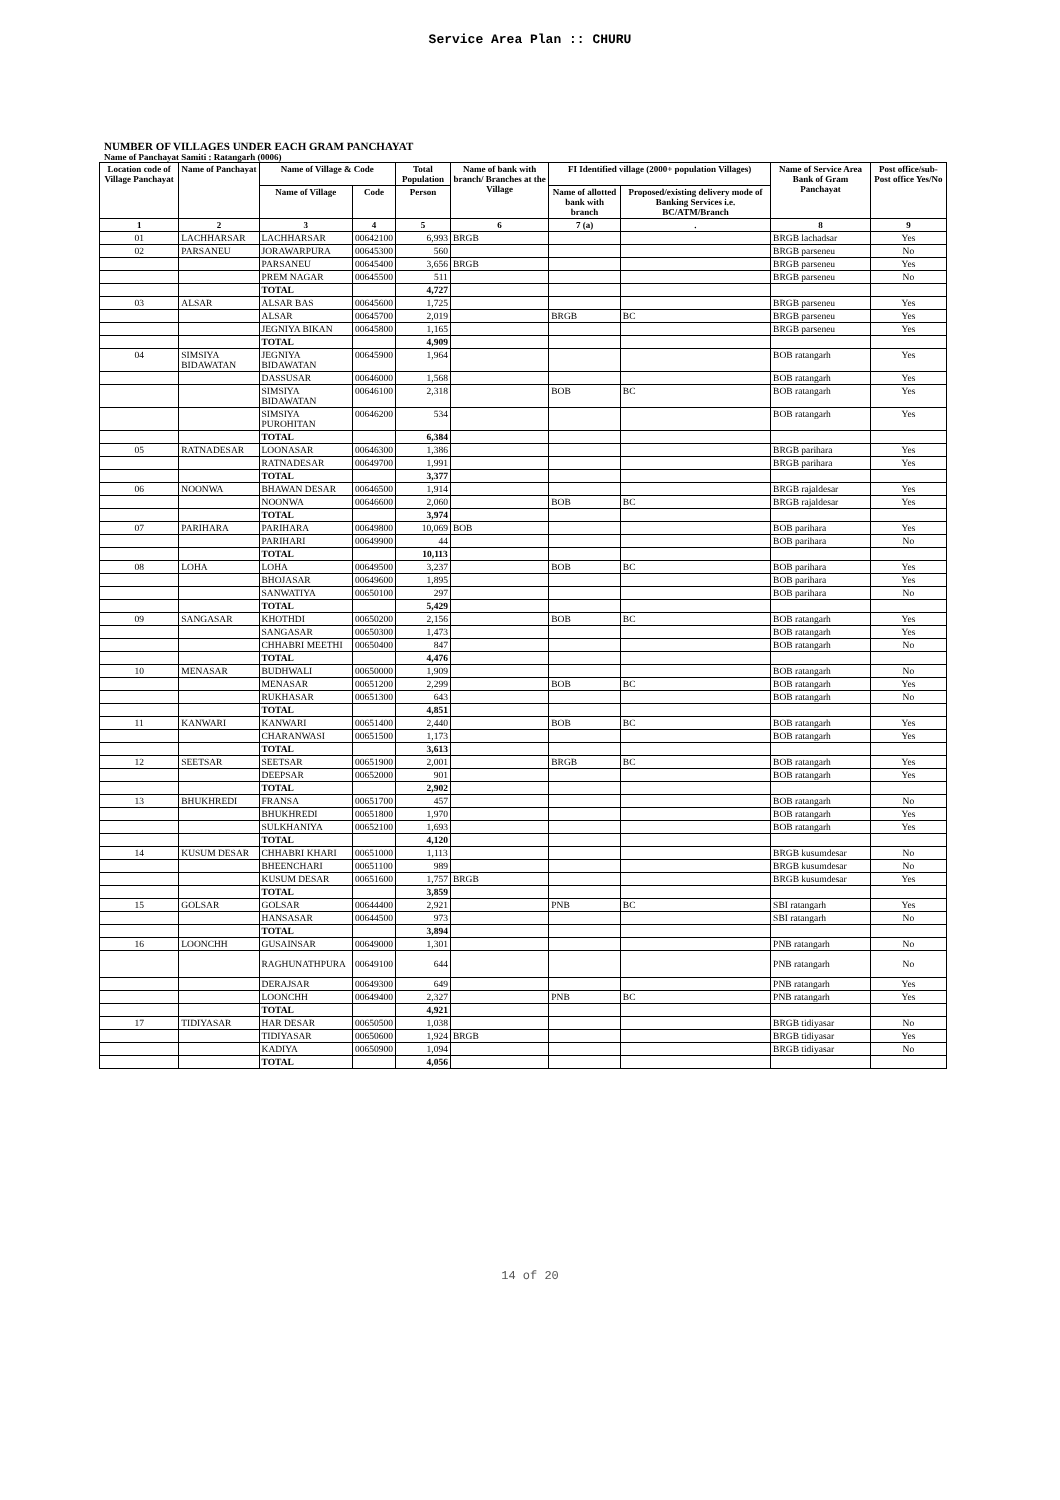Service Area Plan :: CHURU
NUMBER OF VILLAGES UNDER EACH GRAM PANCHAYAT
Name of Panchayat Samiti : Ratangarh (0006)
| Location code of Village Panchayat | Name of Panchayat | Name of Village & Code | | Total Population | Name of bank with branch/ Branches at the Village | FI Identified village (2000+ population Villages) | | Name of Service Area Bank of Gram Panchayat | Post office/sub-Post office Yes/No |
| --- | --- | --- | --- | --- | --- | --- | --- | --- | --- |
| | | Name of Village | Code | Person | | Name of allotted bank with branch | Proposed/existing delivery mode of Banking Services i.e. BC/ATM/Branch | | |
| 1 | 2 | 3 | 4 | 5 | 6 | 7 (a) | . | 8 | 9 |
| 01 | LACHHARSAR | LACHHARSAR | 00642100 | 6,993 | BRGB | | | BRGB lachadsar | Yes |
| 02 | PARSANEU | JORAWARPURA | 00645300 | 560 | | | | BRGB parseneu | No |
| | | PARSANEU | 00645400 | 3,656 | BRGB | | | BRGB parseneu | Yes |
| | | PREM NAGAR | 00645500 | 511 | | | | BRGB parseneu | No |
| | | TOTAL | | 4,727 | | | | | |
| 03 | ALSAR | ALSAR BAS | 00645600 | 1,725 | | | | BRGB parseneu | Yes |
| | | ALSAR | 00645700 | 2,019 | | BRGB | BC | BRGB parseneu | Yes |
| | | JEGNIYA BIKAN | 00645800 | 1,165 | | | | BRGB parseneu | Yes |
| | | TOTAL | | 4,909 | | | | | |
| 04 | SIMSIYA BIDAWATAN | JEGNIYA BIDAWATAN | 00645900 | 1,964 | | | | BOB ratangarh | Yes |
| | | DASSUSAR | 00646000 | 1,568 | | | | BOB ratangarh | Yes |
| | | SIMSIYA BIDAWATAN | 00646100 | 2,318 | | BOB | BC | BOB ratangarh | Yes |
| | | SIMSIYA PUROHITAN | 00646200 | 534 | | | | BOB ratangarh | Yes |
| | | TOTAL | | 6,384 | | | | | |
| 05 | RATNADESAR | LOONASAR | 00646300 | 1,386 | | | | BRGB parihara | Yes |
| | | RATNADESAR | 00649700 | 1,991 | | | | BRGB parihara | Yes |
| | | TOTAL | | 3,377 | | | | | |
| 06 | NOONWA | BHAWAN DESAR | 00646500 | 1,914 | | | | BRGB rajaldesar | Yes |
| | | NOONWA | 00646600 | 2,060 | | BOB | BC | BRGB rajaldesar | Yes |
| | | TOTAL | | 3,974 | | | | | |
| 07 | PARIHARA | PARIHARA | 00649800 | 10,069 | BOB | | | BOB parihara | Yes |
| | | PARIHARI | 00649900 | 44 | | | | BOB parihara | No |
| | | TOTAL | | 10,113 | | | | | |
| 08 | LOHA | LOHA | 00649500 | 3,237 | | BOB | BC | BOB parihara | Yes |
| | | BHOJASAR | 00649600 | 1,895 | | | | BOB parihara | Yes |
| | | SANWATIYA | 00650100 | 297 | | | | BOB parihara | No |
| | | TOTAL | | 5,429 | | | | | |
| 09 | SANGASAR | KHOTHDI | 00650200 | 2,156 | | BOB | BC | BOB ratangarh | Yes |
| | | SANGASAR | 00650300 | 1,473 | | | | BOB ratangarh | Yes |
| | | CHHABRI MEETHI | 00650400 | 847 | | | | BOB ratangarh | No |
| | | TOTAL | | 4,476 | | | | | |
| 10 | MENASAR | BUDHWALI | 00650000 | 1,909 | | | | BOB ratangarh | No |
| | | MENASAR | 00651200 | 2,299 | | BOB | BC | BOB ratangarh | Yes |
| | | RUKHASAR | 00651300 | 643 | | | | BOB ratangarh | No |
| | | TOTAL | | 4,851 | | | | | |
| 11 | KANWARI | KANWARI | 00651400 | 2,440 | | BOB | BC | BOB ratangarh | Yes |
| | | CHARANWASI | 00651500 | 1,173 | | | | BOB ratangarh | Yes |
| | | TOTAL | | 3,613 | | | | | |
| 12 | SEETSAR | SEETSAR | 00651900 | 2,001 | | BRGB | BC | BOB ratangarh | Yes |
| | | DEEPSAR | 00652000 | 901 | | | | BOB ratangarh | Yes |
| | | TOTAL | | 2,902 | | | | | |
| 13 | BHUKHREDI | FRANSA | 00651700 | 457 | | | | BOB ratangarh | No |
| | | BHUKHREDI | 00651800 | 1,970 | | | | BOB ratangarh | Yes |
| | | SULKHANIYA | 00652100 | 1,693 | | | | BOB ratangarh | Yes |
| | | TOTAL | | 4,120 | | | | | |
| 14 | KUSUM DESAR | CHHABRI KHARI | 00651000 | 1,113 | | | | BRGB kusumdesar | No |
| | | BHEENCHARI | 00651100 | 989 | | | | BRGB kusumdesar | No |
| | | KUSUM DESAR | 00651600 | 1,757 | BRGB | | | BRGB kusumdesar | Yes |
| | | TOTAL | | 3,859 | | | | | |
| 15 | GOLSAR | GOLSAR | 00644400 | 2,921 | | PNB | BC | SBI ratangarh | Yes |
| | | HANSASAR | 00644500 | 973 | | | | SBI ratangarh | No |
| | | TOTAL | | 3,894 | | | | | |
| 16 | LOONCHH | GUSAINSAR | 00649000 | 1,301 | | | | PNB ratangarh | No |
| | | RAGHUNATHPURA | 00649100 | 644 | | | | PNB ratangarh | No |
| | | DERAJSAR | 00649300 | 649 | | | | PNB ratangarh | Yes |
| | | LOONCHH | 00649400 | 2,327 | | PNB | BC | PNB ratangarh | Yes |
| | | TOTAL | | 4,921 | | | | | |
| 17 | TIDIYASAR | HAR DESAR | 00650500 | 1,038 | | | | BRGB tidiyasar | No |
| | | TIDIYASAR | 00650600 | 1,924 | BRGB | | | BRGB tidiyasar | Yes |
| | | KADIYA | 00650900 | 1,094 | | | | BRGB tidiyasar | No |
| | | TOTAL | | 4,056 | | | | | |
14 of 20